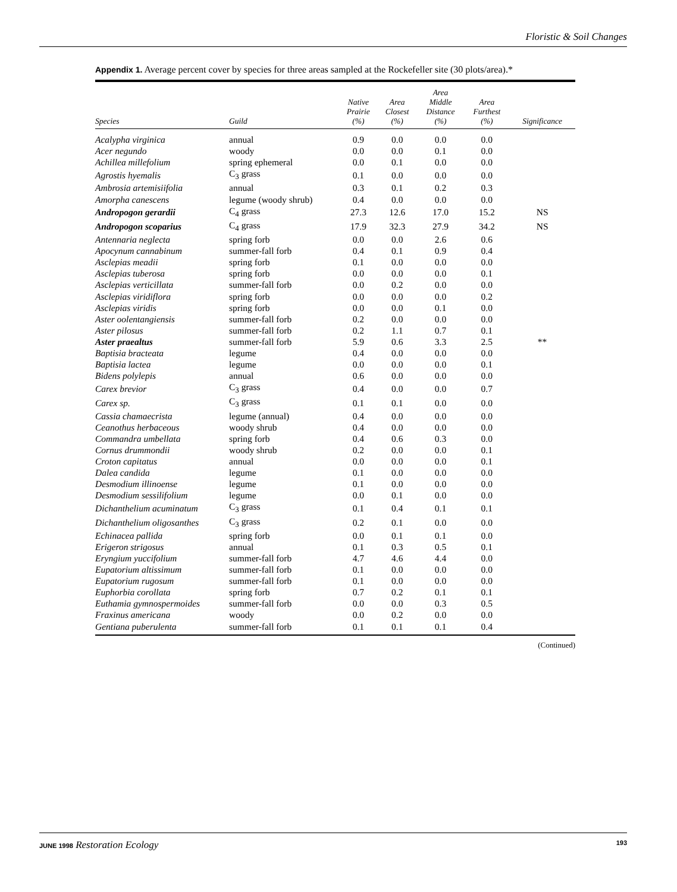Floristic & Soil Changes
Appendix 1. Average percent cover by species for three areas sampled at the Rockefeller site (30 plots/area).*
| Species | Guild | Native Prairie (%) | Area Closest (%) | Area Middle Distance (%) | Area Furthest (%) | Significance |
| --- | --- | --- | --- | --- | --- | --- |
| Acalypha virginica | annual | 0.9 | 0.0 | 0.0 | 0.0 | |
| Acer negundo | woody | 0.0 | 0.0 | 0.1 | 0.0 | |
| Achillea millefolium | spring ephemeral | 0.0 | 0.1 | 0.0 | 0.0 | |
| Agrostis hyemalis | C<sub>3</sub> grass | 0.1 | 0.0 | 0.0 | 0.0 | |
| Ambrosia artemisiifolia | annual | 0.3 | 0.1 | 0.2 | 0.3 | |
| Amorpha canescens | legume (woody shrub) | 0.4 | 0.0 | 0.0 | 0.0 | |
| Andropogon gerardii | C<sub>4</sub> grass | 27.3 | 12.6 | 17.0 | 15.2 | NS |
| Andropogon scoparius | C<sub>4</sub> grass | 17.9 | 32.3 | 27.9 | 34.2 | NS |
| Antennaria neglecta | spring forb | 0.0 | 0.0 | 2.6 | 0.6 | |
| Apocynum cannabinum | summer-fall forb | 0.4 | 0.1 | 0.9 | 0.4 | |
| Asclepias meadii | spring forb | 0.1 | 0.0 | 0.0 | 0.0 | |
| Asclepias tuberosa | spring forb | 0.0 | 0.0 | 0.0 | 0.1 | |
| Asclepias verticillata | summer-fall forb | 0.0 | 0.2 | 0.0 | 0.0 | |
| Asclepias viridiflora | spring forb | 0.0 | 0.0 | 0.0 | 0.2 | |
| Asclepias viridis | spring forb | 0.0 | 0.0 | 0.1 | 0.0 | |
| Aster oolentangiensis | summer-fall forb | 0.2 | 0.0 | 0.0 | 0.0 | |
| Aster pilosus | summer-fall forb | 0.2 | 1.1 | 0.7 | 0.1 | |
| Aster praealtus | summer-fall forb | 5.9 | 0.6 | 3.3 | 2.5 | ** |
| Baptisia bracteata | legume | 0.4 | 0.0 | 0.0 | 0.0 | |
| Baptisia lactea | legume | 0.0 | 0.0 | 0.0 | 0.1 | |
| Bidens polylepis | annual | 0.6 | 0.0 | 0.0 | 0.0 | |
| Carex brevior | C<sub>3</sub> grass | 0.4 | 0.0 | 0.0 | 0.7 | |
| Carex sp. | C<sub>3</sub> grass | 0.1 | 0.1 | 0.0 | 0.0 | |
| Cassia chamaecrista | legume (annual) | 0.4 | 0.0 | 0.0 | 0.0 | |
| Ceanothus herbaceous | woody shrub | 0.4 | 0.0 | 0.0 | 0.0 | |
| Commandra umbellata | spring forb | 0.4 | 0.6 | 0.3 | 0.0 | |
| Cornus drummondii | woody shrub | 0.2 | 0.0 | 0.0 | 0.1 | |
| Croton capitatus | annual | 0.0 | 0.0 | 0.0 | 0.1 | |
| Dalea candida | legume | 0.1 | 0.0 | 0.0 | 0.0 | |
| Desmodium illinoense | legume | 0.1 | 0.0 | 0.0 | 0.0 | |
| Desmodium sessilifolium | legume | 0.0 | 0.1 | 0.0 | 0.0 | |
| Dichanthelium acuminatum | C<sub>3</sub> grass | 0.1 | 0.4 | 0.1 | 0.1 | |
| Dichanthelium oligosanthes | C<sub>3</sub> grass | 0.2 | 0.1 | 0.0 | 0.0 | |
| Echinacea pallida | spring forb | 0.0 | 0.1 | 0.1 | 0.0 | |
| Erigeron strigosus | annual | 0.1 | 0.3 | 0.5 | 0.1 | |
| Eryngium yuccifolium | summer-fall forb | 4.7 | 4.6 | 4.4 | 0.0 | |
| Eupatorium altissimum | summer-fall forb | 0.1 | 0.0 | 0.0 | 0.0 | |
| Eupatorium rugosum | summer-fall forb | 0.1 | 0.0 | 0.0 | 0.0 | |
| Euphorbia corollata | spring forb | 0.7 | 0.2 | 0.1 | 0.1 | |
| Euthamia gymnospermoides | summer-fall forb | 0.0 | 0.0 | 0.3 | 0.5 | |
| Fraxinus americana | woody | 0.0 | 0.2 | 0.0 | 0.0 | |
| Gentiana puberulenta | summer-fall forb | 0.1 | 0.1 | 0.1 | 0.4 | |
(Continued)
JUNE 1998 Restoration Ecology 193